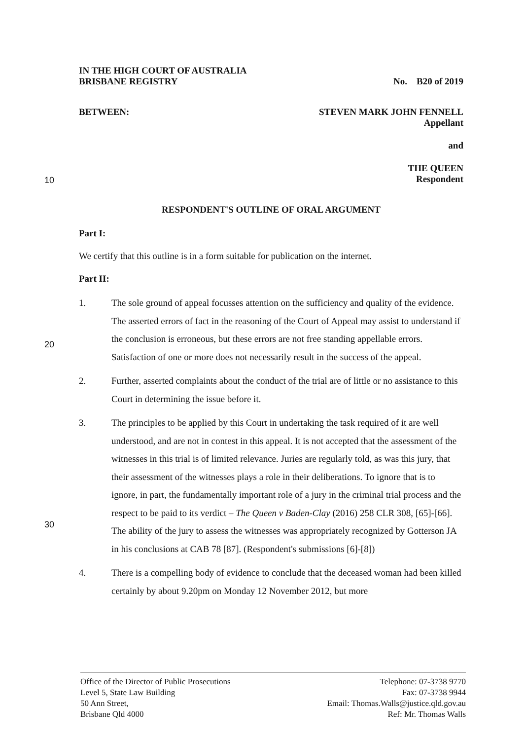10
20
30
IN THE HIGH COURT OF AUSTRALIA
BRISBANE REGISTRY
No. B20 of 2019
BETWEEN: STEVEN MARK JOHN FENNELL
Appellant
and
THE QUEEN
Respondent
RESPONDENT'S OUTLINE OF ORAL ARGUMENT
Part I:
We certify that this outline is in a form suitable for publication on the internet.
Part II:
1. The sole ground of appeal focusses attention on the sufficiency and quality of the evidence. The asserted errors of fact in the reasoning of the Court of Appeal may assist to understand if the conclusion is erroneous, but these errors are not free standing appellable errors. Satisfaction of one or more does not necessarily result in the success of the appeal.
2. Further, asserted complaints about the conduct of the trial are of little or no assistance to this Court in determining the issue before it.
3. The principles to be applied by this Court in undertaking the task required of it are well understood, and are not in contest in this appeal. It is not accepted that the assessment of the witnesses in this trial is of limited relevance. Juries are regularly told, as was this jury, that their assessment of the witnesses plays a role in their deliberations. To ignore that is to ignore, in part, the fundamentally important role of a jury in the criminal trial process and the respect to be paid to its verdict – The Queen v Baden-Clay (2016) 258 CLR 308, [65]-[66]. The ability of the jury to assess the witnesses was appropriately recognized by Gotterson JA in his conclusions at CAB 78 [87]. (Respondent's submissions [6]-[8])
4. There is a compelling body of evidence to conclude that the deceased woman had been killed certainly by about 9.20pm on Monday 12 November 2012, but more
Office of the Director of Public Prosecutions
Level 5, State Law Building
50 Ann Street,
Brisbane Qld 4000
Telephone: 07-3738 9770
Fax: 07-3738 9944
Email: Thomas.Walls@justice.qld.gov.au
Ref: Mr. Thomas Walls